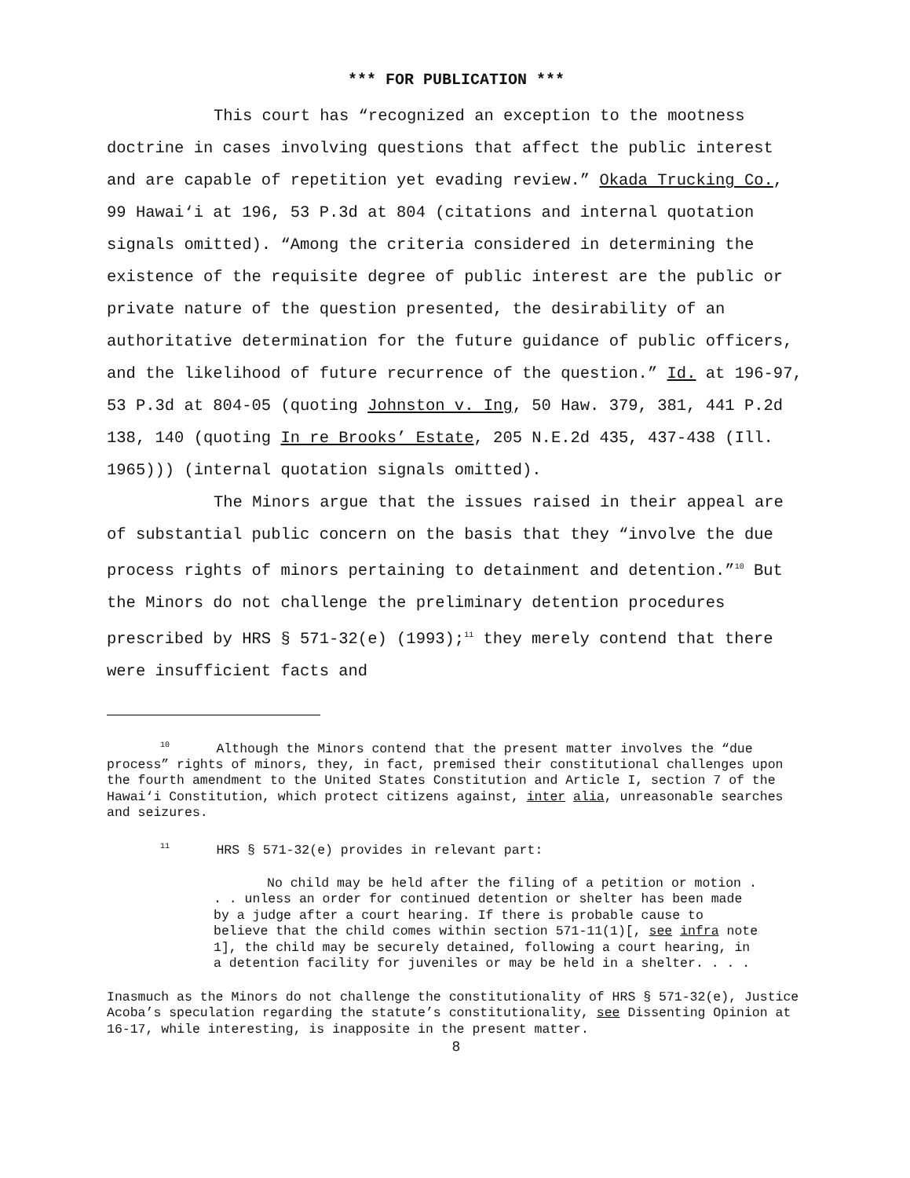*** FOR PUBLICATION ***
This court has “recognized an exception to the mootness doctrine in cases involving questions that affect the public interest and are capable of repetition yet evading review.” Okada Trucking Co., 99 Hawai‘i at 196, 53 P.3d at 804 (citations and internal quotation signals omitted). “Among the criteria considered in determining the existence of the requisite degree of public interest are the public or private nature of the question presented, the desirability of an authoritative determination for the future guidance of public officers, and the likelihood of future recurrence of the question.” Id. at 196-97, 53 P.3d at 804-05 (quoting Johnston v. Ing, 50 Haw. 379, 381, 441 P.2d 138, 140 (quoting In re Brooks’ Estate, 205 N.E.2d 435, 437-438 (Ill. 1965))) (internal quotation signals omitted).
The Minors argue that the issues raised in their appeal are of substantial public concern on the basis that they “involve the due process rights of minors pertaining to detainment and detention.”<sup>10</sup> But the Minors do not challenge the preliminary detention procedures prescribed by HRS § 571-32(e) (1993);<sup>11</sup> they merely contend that there were insufficient facts and
<sup>10</sup> Although the Minors contend that the present matter involves the “due process” rights of minors, they, in fact, premised their constitutional challenges upon the fourth amendment to the United States Constitution and Article I, section 7 of the Hawai‘i Constitution, which protect citizens against, inter alia, unreasonable searches and seizures.
<sup>11</sup> HRS § 571-32(e) provides in relevant part:
No child may be held after the filing of a petition or motion . . . unless an order for continued detention or shelter has been made by a judge after a court hearing. If there is probable cause to believe that the child comes within section 571-11(1)[, see infra note 1], the child may be securely detained, following a court hearing, in a detention facility for juveniles or may be held in a shelter. . . .
Inasmuch as the Minors do not challenge the constitutionality of HRS § 571-32(e), Justice Acoba’s speculation regarding the statute’s constitutionality, see Dissenting Opinion at 16-17, while interesting, is inapposite in the present matter.
8